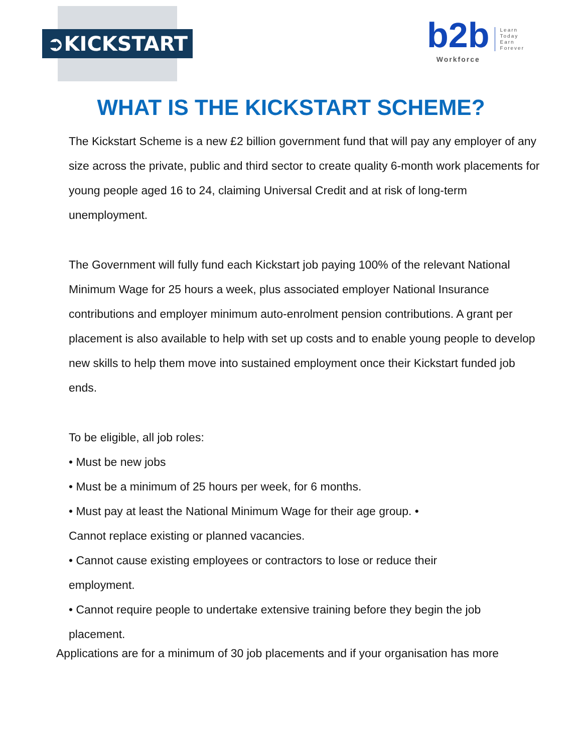➲KICKSTART
b2b
Workforce
Learn
Today
Earn
Forever
WHAT IS THE KICKSTART SCHEME?
The Kickstart Scheme is a new £2 billion government fund that will pay any employer of any size across the private, public and third sector to create quality 6-month work placements for young people aged 16 to 24, claiming Universal Credit and at risk of long-term unemployment.
The Government will fully fund each Kickstart job paying 100% of the relevant National Minimum Wage for 25 hours a week, plus associated employer National Insurance contributions and employer minimum auto-enrolment pension contributions. A grant per placement is also available to help with set up costs and to enable young people to develop new skills to help them move into sustained employment once their Kickstart funded job ends.
To be eligible, all job roles:
• Must be new jobs
• Must be a minimum of 25 hours per week, for 6 months.
• Must pay at least the National Minimum Wage for their age group. •
Cannot replace existing or planned vacancies.
• Cannot cause existing employees or contractors to lose or reduce their
employment.
• Cannot require people to undertake extensive training before they begin the job
placement.
Applications are for a minimum of 30 job placements and if your organisation has more